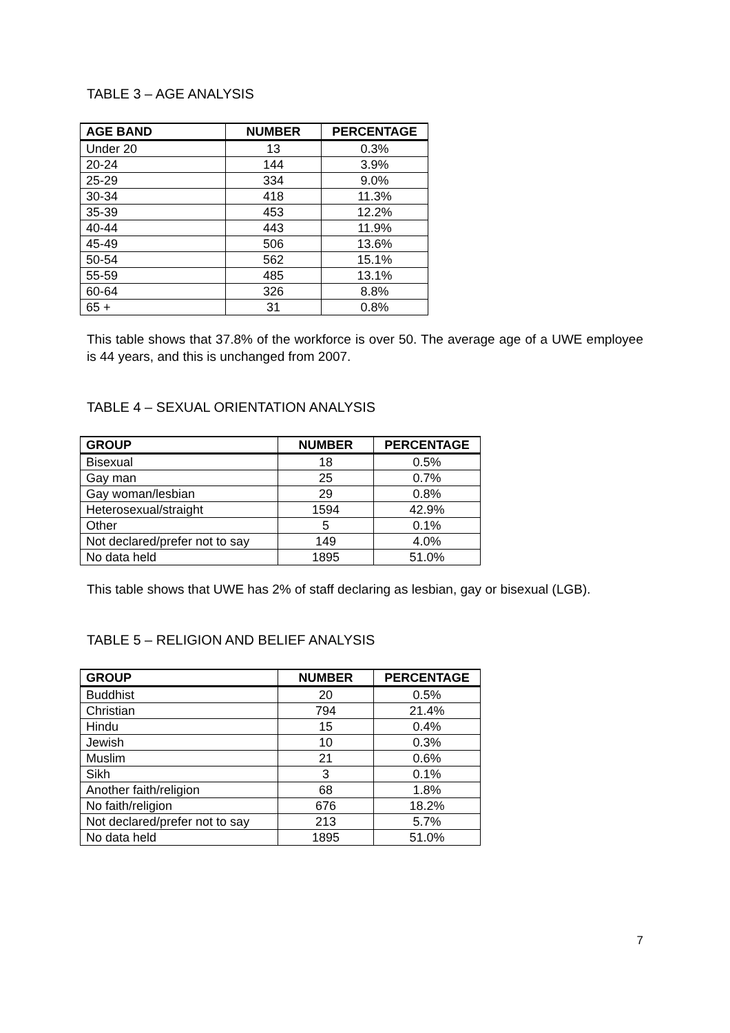TABLE 3 – AGE ANALYSIS
| AGE BAND | NUMBER | PERCENTAGE |
| --- | --- | --- |
| Under 20 | 13 | 0.3% |
| 20-24 | 144 | 3.9% |
| 25-29 | 334 | 9.0% |
| 30-34 | 418 | 11.3% |
| 35-39 | 453 | 12.2% |
| 40-44 | 443 | 11.9% |
| 45-49 | 506 | 13.6% |
| 50-54 | 562 | 15.1% |
| 55-59 | 485 | 13.1% |
| 60-64 | 326 | 8.8% |
| 65 + | 31 | 0.8% |
This table shows that 37.8% of the workforce is over 50. The average age of a UWE employee is 44 years, and this is unchanged from 2007.
TABLE 4 – SEXUAL ORIENTATION ANALYSIS
| GROUP | NUMBER | PERCENTAGE |
| --- | --- | --- |
| Bisexual | 18 | 0.5% |
| Gay man | 25 | 0.7% |
| Gay woman/lesbian | 29 | 0.8% |
| Heterosexual/straight | 1594 | 42.9% |
| Other | 5 | 0.1% |
| Not declared/prefer not to say | 149 | 4.0% |
| No data held | 1895 | 51.0% |
This table shows that UWE has 2% of staff declaring as lesbian, gay or bisexual (LGB).
TABLE 5 – RELIGION AND BELIEF ANALYSIS
| GROUP | NUMBER | PERCENTAGE |
| --- | --- | --- |
| Buddhist | 20 | 0.5% |
| Christian | 794 | 21.4% |
| Hindu | 15 | 0.4% |
| Jewish | 10 | 0.3% |
| Muslim | 21 | 0.6% |
| Sikh | 3 | 0.1% |
| Another faith/religion | 68 | 1.8% |
| No faith/religion | 676 | 18.2% |
| Not declared/prefer not to say | 213 | 5.7% |
| No data held | 1895 | 51.0% |
7